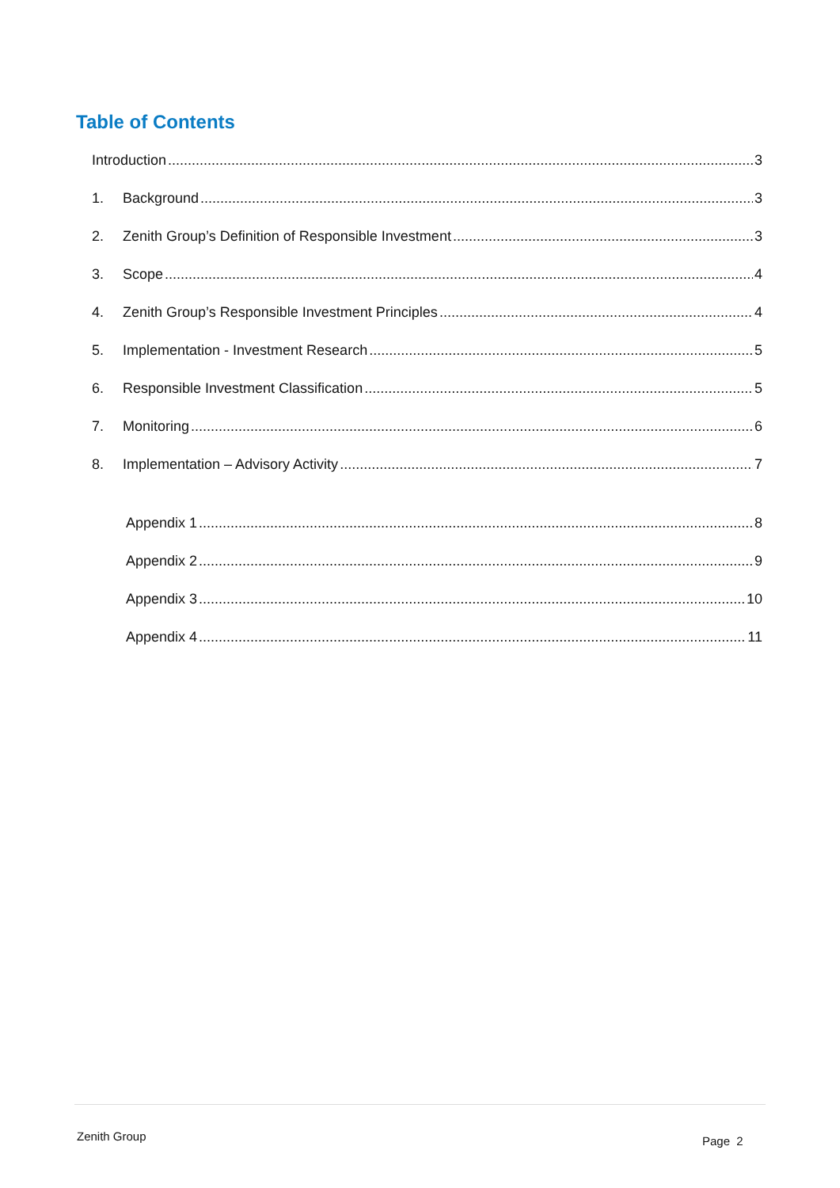Table of Contents
Introduction 3
1. Background 3
2. Zenith Group’s Definition of Responsible Investment 3
3. Scope 4
4. Zenith Group’s Responsible Investment Principles 4
5. Implementation - Investment Research 5
6. Responsible Investment Classification 5
7. Monitoring 6
8. Implementation – Advisory Activity 7
Appendix 1 8
Appendix 2 9
Appendix 3 10
Appendix 4 11
Zenith Group Page 2